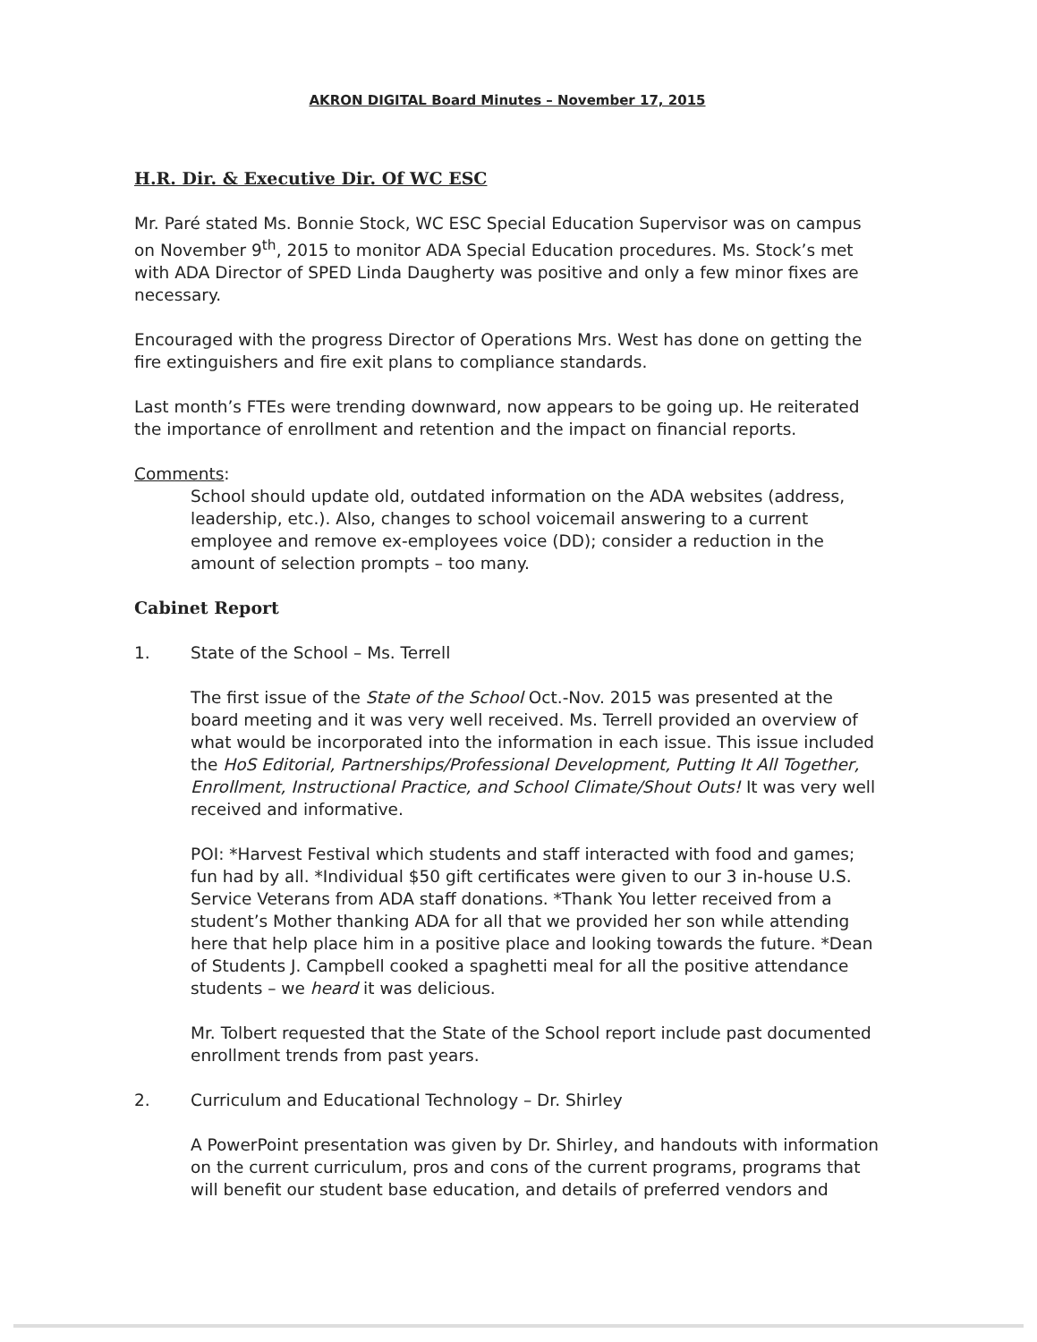AKRON DIGITAL Board Minutes – November 17, 2015
H.R. Dir. & Executive Dir. Of WC ESC
Mr. Paré stated Ms. Bonnie Stock, WC ESC Special Education Supervisor was on campus on November 9<sup>th</sup>, 2015 to monitor ADA Special Education procedures. Ms. Stock’s met with ADA Director of SPED Linda Daugherty was positive and only a few minor fixes are necessary.
Encouraged with the progress Director of Operations Mrs. West has done on getting the fire extinguishers and fire exit plans to compliance standards.
Last month’s FTEs were trending downward, now appears to be going up. He reiterated the importance of enrollment and retention and the impact on financial reports.
Comments:
School should update old, outdated information on the ADA websites (address, leadership, etc.). Also, changes to school voicemail answering to a current employee and remove ex-employees voice (DD); consider a reduction in the amount of selection prompts – too many.
Cabinet Report
1. State of the School – Ms. Terrell
The first issue of the State of the School Oct.-Nov. 2015 was presented at the board meeting and it was very well received. Ms. Terrell provided an overview of what would be incorporated into the information in each issue. This issue included the HoS Editorial, Partnerships/Professional Development, Putting It All Together, Enrollment, Instructional Practice, and School Climate/Shout Outs! It was very well received and informative.
POI: *Harvest Festival which students and staff interacted with food and games; fun had by all. *Individual $50 gift certificates were given to our 3 in-house U.S. Service Veterans from ADA staff donations. *Thank You letter received from a student’s Mother thanking ADA for all that we provided her son while attending here that help place him in a positive place and looking towards the future. *Dean of Students J. Campbell cooked a spaghetti meal for all the positive attendance students – we heard it was delicious.
Mr. Tolbert requested that the State of the School report include past documented enrollment trends from past years.
2. Curriculum and Educational Technology – Dr. Shirley
A PowerPoint presentation was given by Dr. Shirley, and handouts with information on the current curriculum, pros and cons of the current programs, programs that will benefit our student base education, and details of preferred vendors and